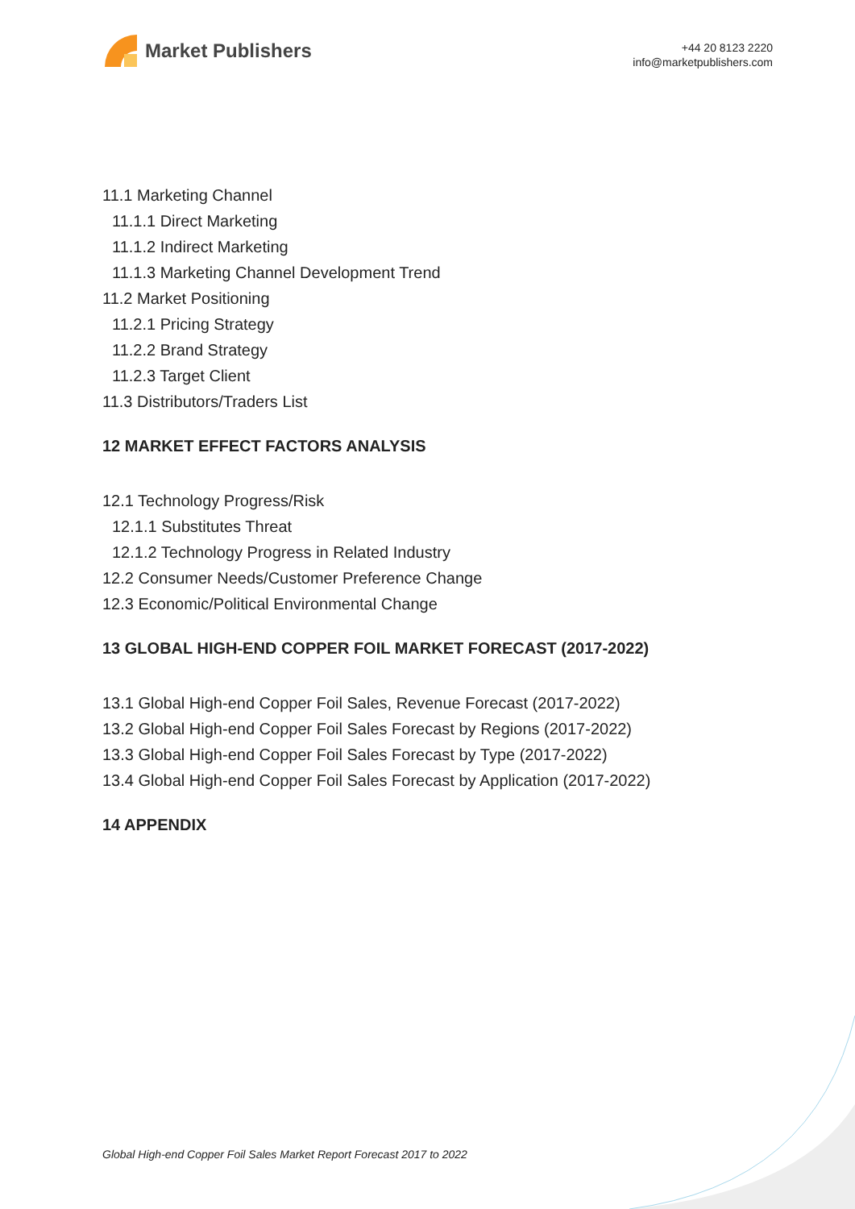Market Publishers
+44 20 8123 2220
info@marketpublishers.com
11.1 Marketing Channel
11.1.1 Direct Marketing
11.1.2 Indirect Marketing
11.1.3 Marketing Channel Development Trend
11.2 Market Positioning
11.2.1 Pricing Strategy
11.2.2 Brand Strategy
11.2.3 Target Client
11.3 Distributors/Traders List
12 MARKET EFFECT FACTORS ANALYSIS
12.1 Technology Progress/Risk
12.1.1 Substitutes Threat
12.1.2 Technology Progress in Related Industry
12.2 Consumer Needs/Customer Preference Change
12.3 Economic/Political Environmental Change
13 GLOBAL HIGH-END COPPER FOIL MARKET FORECAST (2017-2022)
13.1 Global High-end Copper Foil Sales, Revenue Forecast (2017-2022)
13.2 Global High-end Copper Foil Sales Forecast by Regions (2017-2022)
13.3 Global High-end Copper Foil Sales Forecast by Type (2017-2022)
13.4 Global High-end Copper Foil Sales Forecast by Application (2017-2022)
14 APPENDIX
Global High-end Copper Foil Sales Market Report Forecast 2017 to 2022